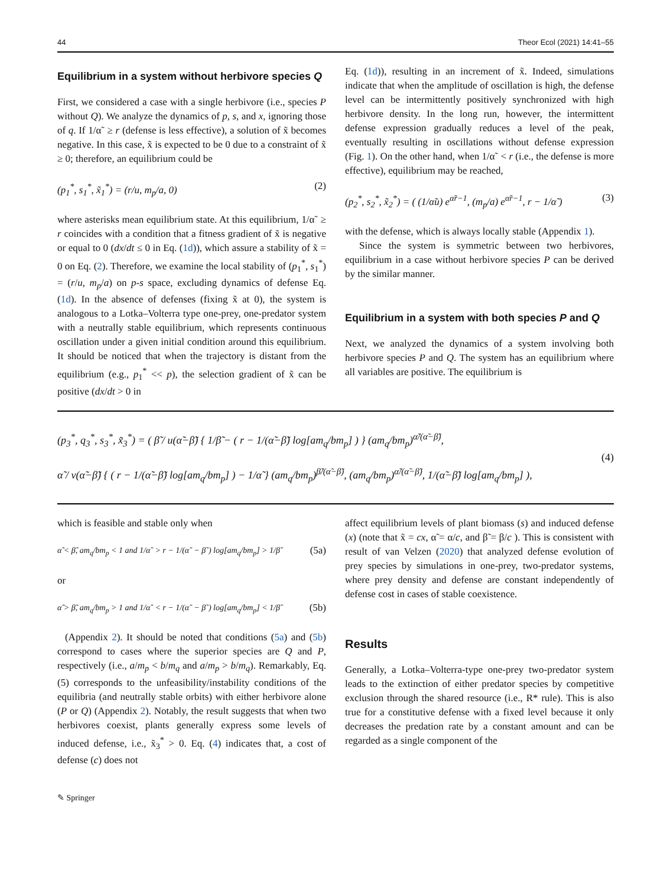44 Theor Ecol (2021) 14:41–55
Equilibrium in a system without herbivore species Q
First, we considered a case with a single herbivore (i.e., species P without Q). We analyze the dynamics of p, s, and x, ignoring those of q. If 1/α˜ ≥ r (defense is less effective), a solution of x̃ becomes negative. In this case, x̃ is expected to be 0 due to a constraint of x̃ ≥ 0; therefore, an equilibrium could be
(p<sub>1</sub><sup>*</sup>, s<sub>1</sub><sup>*</sup>, x̃<sub>1</sub><sup>*</sup>) = (r/u, m<sub>p</sub>/a, 0) (2)
where asterisks mean equilibrium state. At this equilibrium, 1/α˜ ≥ r coincides with a condition that a fitness gradient of x̃ is negative or equal to 0 (dx/dt ≤ 0 in Eq. (1d)), which assure a stability of x̃ = 0 on Eq. (2). Therefore, we examine the local stability of (p<sub>1</sub><sup>*</sup>, s<sub>1</sub><sup>*</sup>) = (r/u, m<sub>p</sub>/a) on p-s space, excluding dynamics of defense Eq. (1d). In the absence of defenses (fixing x̃ at 0), the system is analogous to a Lotka–Volterra type one-prey, one-predator system with a neutrally stable equilibrium, which represents continuous oscillation under a given initial condition around this equilibrium. It should be noticed that when the trajectory is distant from the equilibrium (e.g., p<sub>1</sub><sup>*</sup> << p), the selection gradient of x̃ can be positive (dx/dt > 0 in
Eq. (1d)), resulting in an increment of x̃. Indeed, simulations indicate that when the amplitude of oscillation is high, the defense level can be intermittently positively synchronized with high herbivore density. In the long run, however, the intermittent defense expression gradually reduces a level of the peak, eventually resulting in oscillations without defense expression (Fig. 1). On the other hand, when 1/α˜ < r (i.e., the defense is more effective), equilibrium may be reached,
(p<sub>2</sub><sup>*</sup>, s<sub>2</sub><sup>*</sup>, x̃<sub>2</sub><sup>*</sup>) = ( (1/α̃u) e<sup>α̃r−1</sup>, (m<sub>p</sub>/a) e<sup>α̃r−1</sup>, r − 1/α̃ ) (3)
with the defense, which is always locally stable (Appendix 1).
Since the system is symmetric between two herbivores, equilibrium in a case without herbivore species P can be derived by the similar manner.
Equilibrium in a system with both species P and Q
Next, we analyzed the dynamics of a system involving both herbivore species P and Q. The system has an equilibrium where all variables are positive. The equilibrium is
(p<sub>3</sub><sup>*</sup>, q<sub>3</sub><sup>*</sup>, s<sub>3</sub><sup>*</sup>, x̃<sub>3</sub><sup>*</sup>) = ( β̃ / u(α̃−β̃) { 1/β̃ − ( r − 1/(α̃−β̃) log[am<sub>q</sub>/bm<sub>p</sub>] ) } (am<sub>q</sub>/bm<sub>p</sub>)<sup>α̃/(α̃−β̃)</sup>,
α̃ / v(α̃−β̃) { ( r − 1/(α̃−β̃) log[am<sub>q</sub>/bm<sub>p</sub>] ) − 1/α̃ } (am<sub>q</sub>/bm<sub>p</sub>)<sup>β̃/(α̃−β̃)</sup>, (am<sub>q</sub>/bm<sub>p</sub>)<sup>α̃/(α̃−β̃)</sup>, 1/(α̃−β̃) log[am<sub>q</sub>/bm<sub>p</sub>] ),
(4)
which is feasible and stable only when
α̃ < β̃, am<sub>q</sub>/bm<sub>p</sub> < 1 and 1/α˜ > r − 1/(α˜ − β˜) log[am<sub>q</sub>/bm<sub>p</sub>] > 1/β˜ (5a)
or
α̃ > β̃, am<sub>q</sub>/bm<sub>p</sub> > 1 and 1/α˜ < r − 1/(α˜ − β˜) log[am<sub>q</sub>/bm<sub>p</sub>] < 1/β˜ (5b)
(Appendix 2). It should be noted that conditions (5a) and (5b) correspond to cases where the superior species are Q and P, respectively (i.e., a/m<sub>p</sub> < b/m<sub>q</sub> and a/m<sub>p</sub> > b/m<sub>q</sub>). Remarkably, Eq. (5) corresponds to the unfeasibility/instability conditions of the equilibria (and neutrally stable orbits) with either herbivore alone (P or Q) (Appendix 2). Notably, the result suggests that when two herbivores coexist, plants generally express some levels of induced defense, i.e., x̃<sub>3</sub><sup>*</sup> > 0. Eq. (4) indicates that, a cost of defense (c) does not
affect equilibrium levels of plant biomass (s) and induced defense (x) (note that x̃ = cx, α̃ = α/c, and β̃ = β/c ). This is consistent with result of van Velzen (2020) that analyzed defense evolution of prey species by simulations in one-prey, two-predator systems, where prey density and defense are constant independently of defense cost in cases of stable coexistence.
Results
Generally, a Lotka–Volterra-type one-prey two-predator system leads to the extinction of either predator species by competitive exclusion through the shared resource (i.e., R* rule). This is also true for a constitutive defense with a fixed level because it only decreases the predation rate by a constant amount and can be regarded as a single component of the
✎ Springer